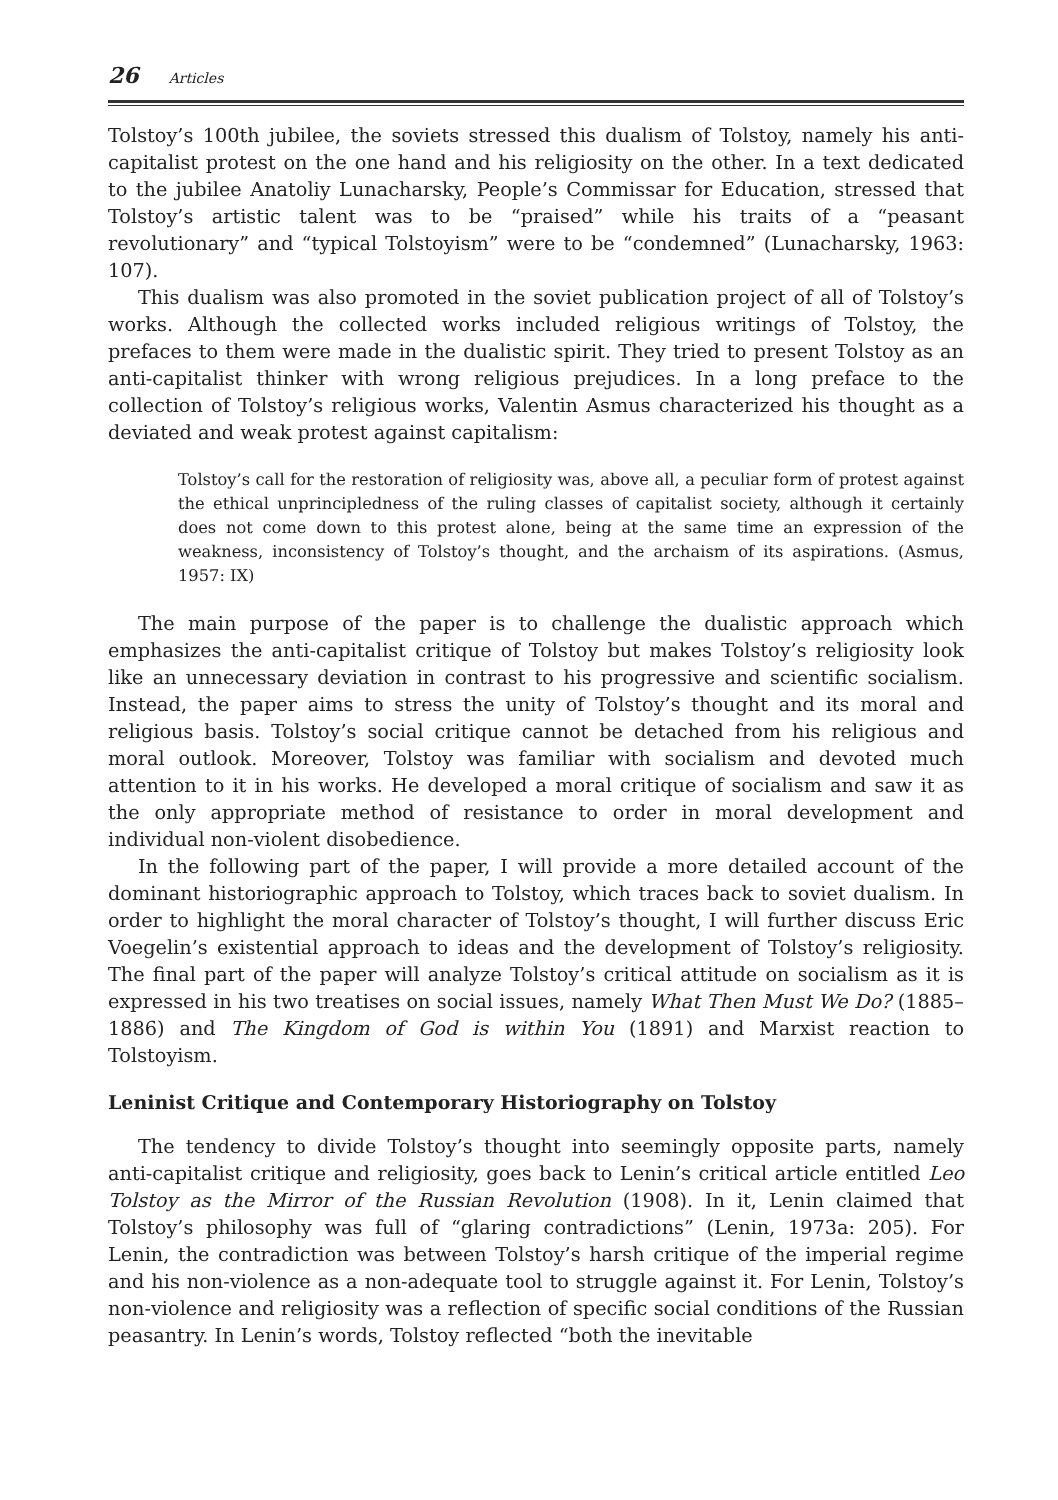26 Articles
Tolstoy’s 100th jubilee, the soviets stressed this dualism of Tolstoy, namely his anti-capitalist protest on the one hand and his religiosity on the other. In a text dedicated to the jubilee Anatoliy Lunacharsky, People’s Commissar for Education, stressed that Tolstoy’s artistic talent was to be “praised” while his traits of a “peasant revolutionary” and “typical Tolstoyism” were to be “condemned” (Lunacharsky, 1963: 107).
This dualism was also promoted in the soviet publication project of all of Tolstoy’s works. Although the collected works included religious writings of Tolstoy, the prefaces to them were made in the dualistic spirit. They tried to present Tolstoy as an anti-capitalist thinker with wrong religious prejudices. In a long preface to the collection of Tolstoy’s religious works, Valentin Asmus characterized his thought as a deviated and weak protest against capitalism:
Tolstoy’s call for the restoration of religiosity was, above all, a peculiar form of protest against the ethical unprincipledness of the ruling classes of capitalist society, although it certainly does not come down to this protest alone, being at the same time an expression of the weakness, inconsistency of Tolstoy’s thought, and the archaism of its aspirations. (Asmus, 1957: IX)
The main purpose of the paper is to challenge the dualistic approach which emphasizes the anti-capitalist critique of Tolstoy but makes Tolstoy’s religiosity look like an unnecessary deviation in contrast to his progressive and scientific socialism. Instead, the paper aims to stress the unity of Tolstoy’s thought and its moral and religious basis. Tolstoy’s social critique cannot be detached from his religious and moral outlook. Moreover, Tolstoy was familiar with socialism and devoted much attention to it in his works. He developed a moral critique of socialism and saw it as the only appropriate method of resistance to order in moral development and individual non-violent disobedience.
In the following part of the paper, I will provide a more detailed account of the dominant historiographic approach to Tolstoy, which traces back to soviet dualism. In order to highlight the moral character of Tolstoy’s thought, I will further discuss Eric Voegelin’s existential approach to ideas and the development of Tolstoy’s religiosity. The final part of the paper will analyze Tolstoy’s critical attitude on socialism as it is expressed in his two treatises on social issues, namely What Then Must We Do? (1885–1886) and The Kingdom of God is within You (1891) and Marxist reaction to Tolstoyism.
Leninist Critique and Contemporary Historiography on Tolstoy
The tendency to divide Tolstoy’s thought into seemingly opposite parts, namely anti-capitalist critique and religiosity, goes back to Lenin’s critical article entitled Leo Tolstoy as the Mirror of the Russian Revolution (1908). In it, Lenin claimed that Tolstoy’s philosophy was full of “glaring contradictions” (Lenin, 1973a: 205). For Lenin, the contradiction was between Tolstoy’s harsh critique of the imperial regime and his non-violence as a non-adequate tool to struggle against it. For Lenin, Tolstoy’s non-violence and religiosity was a reflection of specific social conditions of the Russian peasantry. In Lenin’s words, Tolstoy reflected “both the inevitable